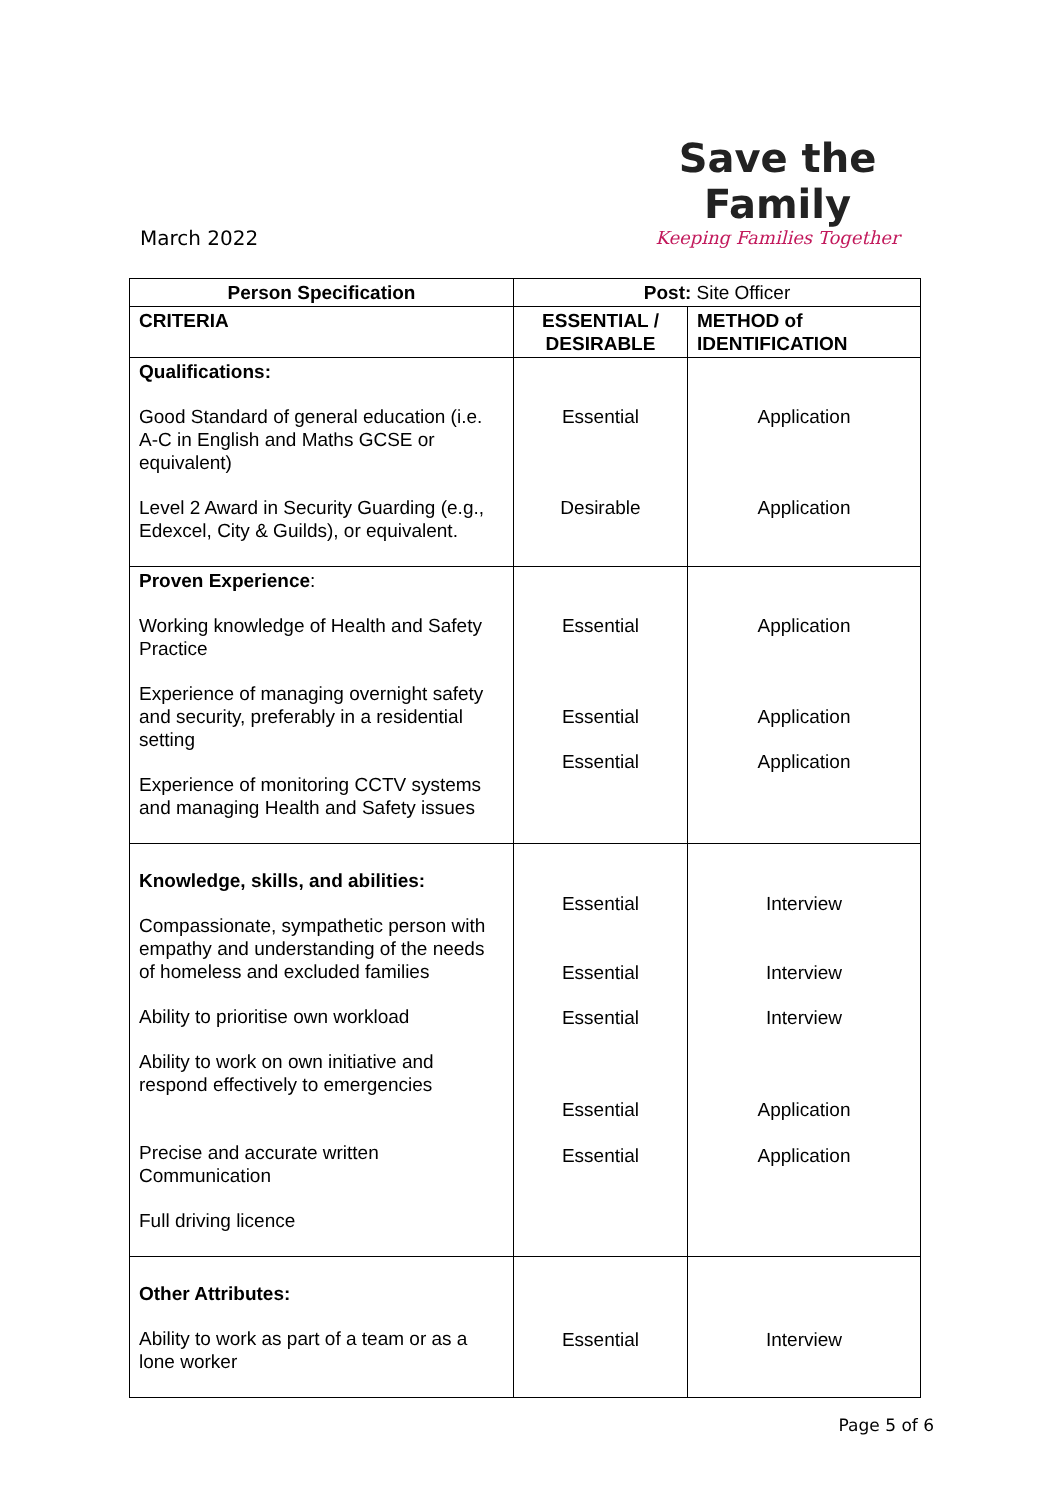Save the Family
Keeping Families Together
March 2022
| Person Specification | Post: Site Officer | |
| CRITERIA | ESSENTIAL / DESIRABLE | METHOD of IDENTIFICATION |
| Qualifications: Good Standard of general education (i.e. A-C in English and Maths GCSE or equivalent) Level 2 Award in Security Guarding (e.g., Edexcel, City & Guilds), or equivalent. | Essential Desirable | Application Application |
| Proven Experience : Working knowledge of Health and Safety Practice Experience of managing overnight safety and security, preferably in a residential setting Experience of monitoring CCTV systems and managing Health and Safety issues | Essential Essential Essential | Application Application Application |
| Knowledge, skills, and abilities: Compassionate, sympathetic person with empathy and understanding of the needs of homeless and excluded families Ability to prioritise own workload Ability to work on own initiative and respond effectively to emergencies Precise and accurate written Communication Full driving licence | Essential Essential Essential Essential Essential | Interview Interview Interview Application Application |
| Other Attributes: Ability to work as part of a team or as a lone worker | Essential | Interview |
Page 5 of 6